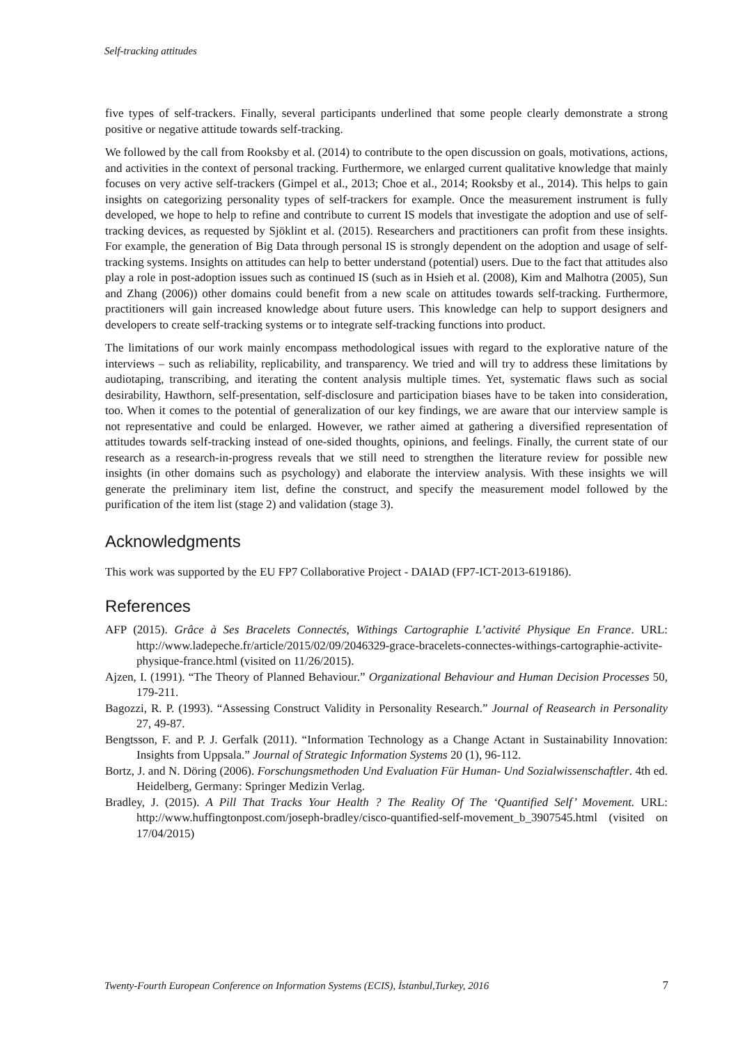Self-tracking attitudes
five types of self-trackers. Finally, several participants underlined that some people clearly demonstrate a strong positive or negative attitude towards self-tracking.
We followed by the call from Rooksby et al. (2014) to contribute to the open discussion on goals, motivations, actions, and activities in the context of personal tracking. Furthermore, we enlarged current qualitative knowledge that mainly focuses on very active self-trackers (Gimpel et al., 2013; Choe et al., 2014; Rooksby et al., 2014). This helps to gain insights on categorizing personality types of self-trackers for example. Once the measurement instrument is fully developed, we hope to help to refine and contribute to current IS models that investigate the adoption and use of self-tracking devices, as requested by Sjöklint et al. (2015). Researchers and practitioners can profit from these insights. For example, the generation of Big Data through personal IS is strongly dependent on the adoption and usage of self-tracking systems. Insights on attitudes can help to better understand (potential) users. Due to the fact that attitudes also play a role in post-adoption issues such as continued IS (such as in Hsieh et al. (2008), Kim and Malhotra (2005), Sun and Zhang (2006)) other domains could benefit from a new scale on attitudes towards self-tracking. Furthermore, practitioners will gain increased knowledge about future users. This knowledge can help to support designers and developers to create self-tracking systems or to integrate self-tracking functions into product.
The limitations of our work mainly encompass methodological issues with regard to the explorative nature of the interviews – such as reliability, replicability, and transparency. We tried and will try to address these limitations by audiotaping, transcribing, and iterating the content analysis multiple times. Yet, systematic flaws such as social desirability, Hawthorn, self-presentation, self-disclosure and participation biases have to be taken into consideration, too. When it comes to the potential of generalization of our key findings, we are aware that our interview sample is not representative and could be enlarged. However, we rather aimed at gathering a diversified representation of attitudes towards self-tracking instead of one-sided thoughts, opinions, and feelings. Finally, the current state of our research as a research-in-progress reveals that we still need to strengthen the literature review for possible new insights (in other domains such as psychology) and elaborate the interview analysis. With these insights we will generate the preliminary item list, define the construct, and specify the measurement model followed by the purification of the item list (stage 2) and validation (stage 3).
Acknowledgments
This work was supported by the EU FP7 Collaborative Project - DAIAD (FP7-ICT-2013-619186).
References
AFP (2015). Grâce à Ses Bracelets Connectés, Withings Cartographie L’activité Physique En France. URL: http://www.ladepeche.fr/article/2015/02/09/2046329-grace-bracelets-connectes-withings-cartographie-activite-physique-france.html (visited on 11/26/2015).
Ajzen, I. (1991). “The Theory of Planned Behaviour.” Organizational Behaviour and Human Decision Processes 50, 179-211.
Bagozzi, R. P. (1993). “Assessing Construct Validity in Personality Research.” Journal of Reasearch in Personality 27, 49-87.
Bengtsson, F. and P. J. Gerfalk (2011). “Information Technology as a Change Actant in Sustainability Innovation: Insights from Uppsala.” Journal of Strategic Information Systems 20 (1), 96-112.
Bortz, J. and N. Döring (2006). Forschungsmethoden Und Evaluation Für Human- Und Sozialwissenschaftler. 4th ed. Heidelberg, Germany: Springer Medizin Verlag.
Bradley, J. (2015). A Pill That Tracks Your Health ? The Reality Of The ‘Quantified Self’ Movement. URL: http://www.huffingtonpost.com/joseph-bradley/cisco-quantified-self-movement_b_3907545.html (visited on 17/04/2015)
Twenty-Fourth European Conference on Information Systems (ECIS), İstanbul,Turkey, 2016 7